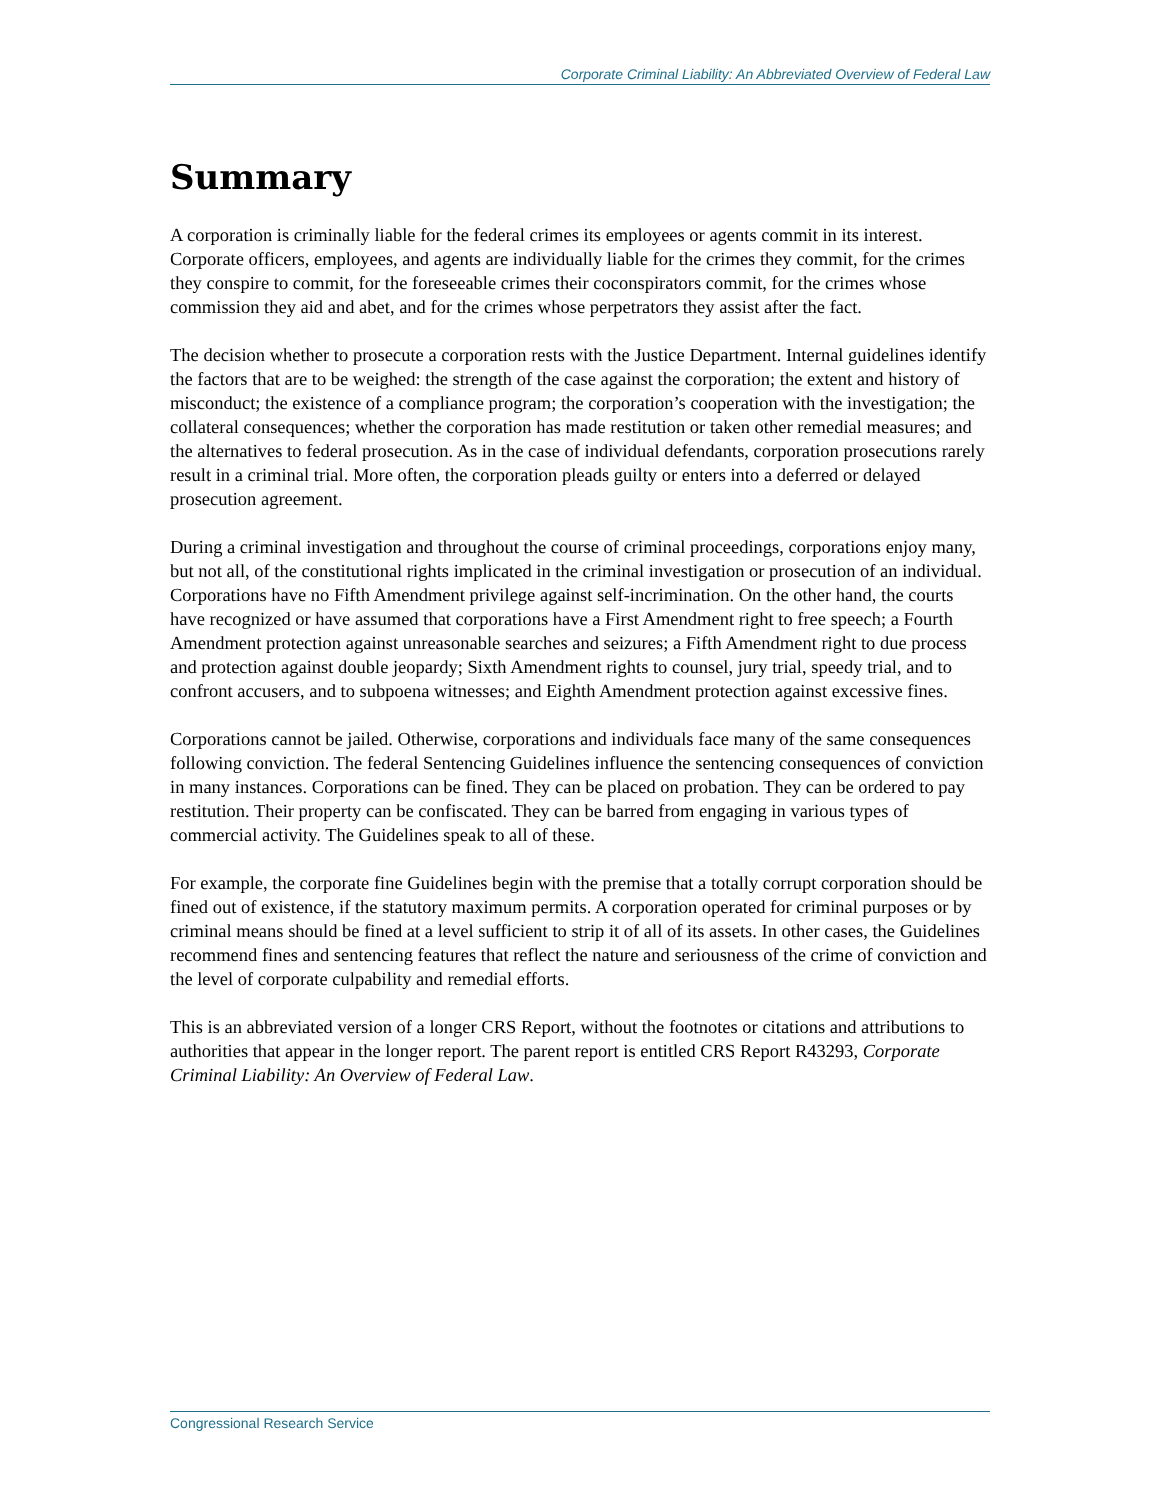Corporate Criminal Liability: An Abbreviated Overview of Federal Law
Summary
A corporation is criminally liable for the federal crimes its employees or agents commit in its interest. Corporate officers, employees, and agents are individually liable for the crimes they commit, for the crimes they conspire to commit, for the foreseeable crimes their coconspirators commit, for the crimes whose commission they aid and abet, and for the crimes whose perpetrators they assist after the fact.
The decision whether to prosecute a corporation rests with the Justice Department. Internal guidelines identify the factors that are to be weighed: the strength of the case against the corporation; the extent and history of misconduct; the existence of a compliance program; the corporation’s cooperation with the investigation; the collateral consequences; whether the corporation has made restitution or taken other remedial measures; and the alternatives to federal prosecution. As in the case of individual defendants, corporation prosecutions rarely result in a criminal trial. More often, the corporation pleads guilty or enters into a deferred or delayed prosecution agreement.
During a criminal investigation and throughout the course of criminal proceedings, corporations enjoy many, but not all, of the constitutional rights implicated in the criminal investigation or prosecution of an individual. Corporations have no Fifth Amendment privilege against self-incrimination. On the other hand, the courts have recognized or have assumed that corporations have a First Amendment right to free speech; a Fourth Amendment protection against unreasonable searches and seizures; a Fifth Amendment right to due process and protection against double jeopardy; Sixth Amendment rights to counsel, jury trial, speedy trial, and to confront accusers, and to subpoena witnesses; and Eighth Amendment protection against excessive fines.
Corporations cannot be jailed. Otherwise, corporations and individuals face many of the same consequences following conviction. The federal Sentencing Guidelines influence the sentencing consequences of conviction in many instances. Corporations can be fined. They can be placed on probation. They can be ordered to pay restitution. Their property can be confiscated. They can be barred from engaging in various types of commercial activity. The Guidelines speak to all of these.
For example, the corporate fine Guidelines begin with the premise that a totally corrupt corporation should be fined out of existence, if the statutory maximum permits. A corporation operated for criminal purposes or by criminal means should be fined at a level sufficient to strip it of all of its assets. In other cases, the Guidelines recommend fines and sentencing features that reflect the nature and seriousness of the crime of conviction and the level of corporate culpability and remedial efforts.
This is an abbreviated version of a longer CRS Report, without the footnotes or citations and attributions to authorities that appear in the longer report. The parent report is entitled CRS Report R43293, Corporate Criminal Liability: An Overview of Federal Law.
Congressional Research Service